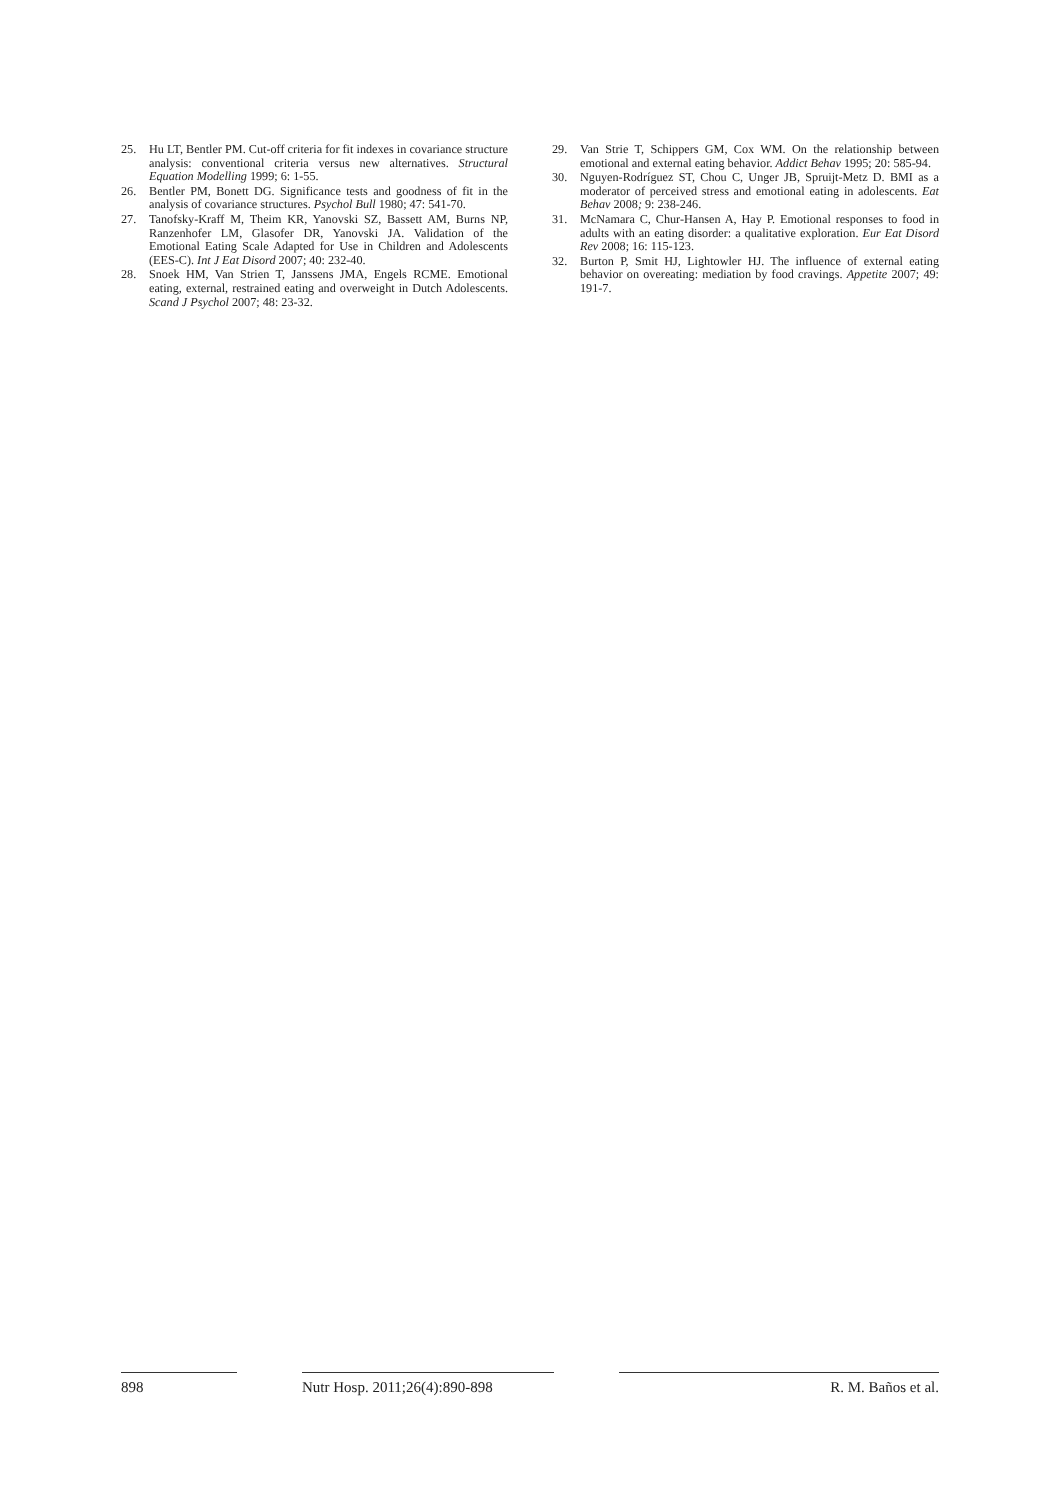25. Hu LT, Bentler PM. Cut-off criteria for fit indexes in covariance structure analysis: conventional criteria versus new alternatives. Structural Equation Modelling 1999; 6: 1-55.
26. Bentler PM, Bonett DG. Significance tests and goodness of fit in the analysis of covariance structures. Psychol Bull 1980; 47: 541-70.
27. Tanofsky-Kraff M, Theim KR, Yanovski SZ, Bassett AM, Burns NP, Ranzenhofer LM, Glasofer DR, Yanovski JA. Validation of the Emotional Eating Scale Adapted for Use in Children and Adolescents (EES-C). Int J Eat Disord 2007; 40: 232-40.
28. Snoek HM, Van Strien T, Janssens JMA, Engels RCME. Emotional eating, external, restrained eating and overweight in Dutch Adolescents. Scand J Psychol 2007; 48: 23-32.
29. Van Strie T, Schippers GM, Cox WM. On the relationship between emotional and external eating behavior. Addict Behav 1995; 20: 585-94.
30. Nguyen-Rodríguez ST, Chou C, Unger JB, Spruijt-Metz D. BMI as a moderator of perceived stress and emotional eating in adolescents. Eat Behav 2008; 9: 238-246.
31. McNamara C, Chur-Hansen A, Hay P. Emotional responses to food in adults with an eating disorder: a qualitative exploration. Eur Eat Disord Rev 2008; 16: 115-123.
32. Burton P, Smit HJ, Lightowler HJ. The influence of external eating behavior on overeating: mediation by food cravings. Appetite 2007; 49: 191-7.
898 Nutr Hosp. 2011;26(4):890-898
R. M. Baños et al.